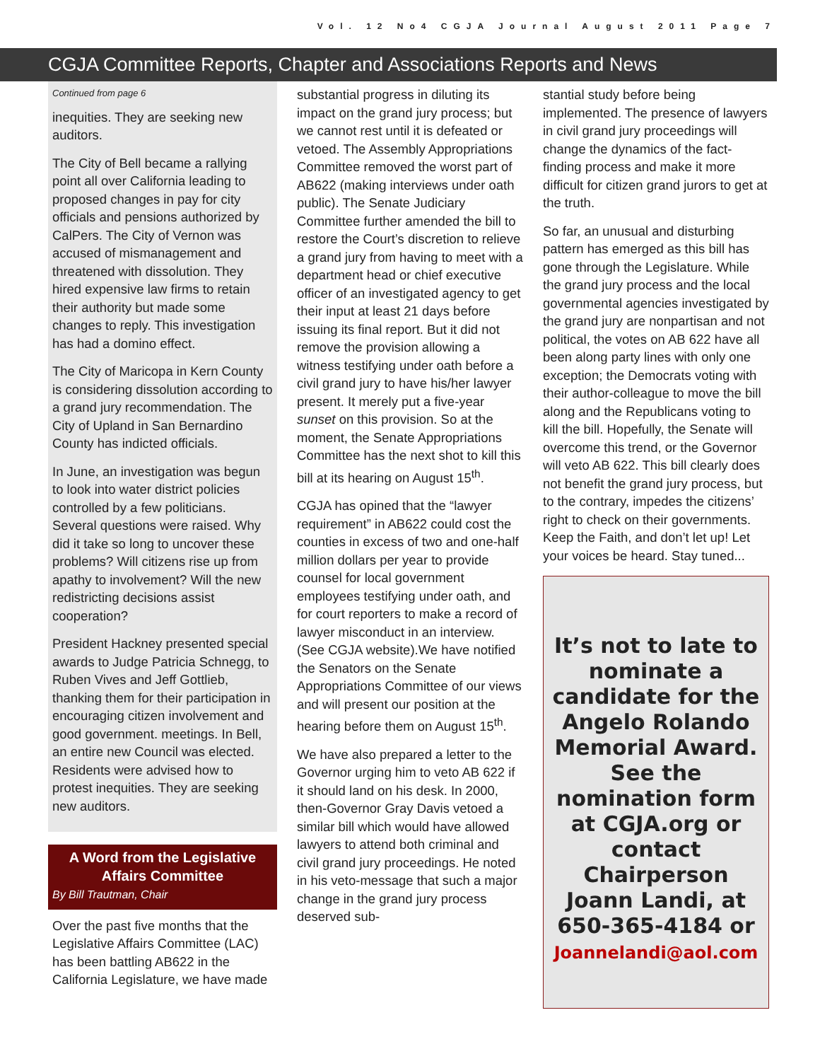Vol. 12 No4 CGJA Journal August 2011 Page 7
CGJA Committee Reports, Chapter and Associations Reports and News
Continued from page 6
inequities. They are seeking new auditors.
The City of Bell became a rallying point all over California leading to proposed changes in pay for city officials and pensions authorized by CalPers. The City of Vernon was accused of mismanagement and threatened with dissolution. They hired expensive law firms to retain their authority but made some changes to reply. This investigation has had a domino effect.
The City of Maricopa in Kern County is considering dissolution according to a grand jury recommendation. The City of Upland in San Bernardino County has indicted officials.
In June, an investigation was begun to look into water district policies controlled by a few politicians. Several questions were raised. Why did it take so long to uncover these problems? Will citizens rise up from apathy to involvement? Will the new redistricting decisions assist cooperation?
President Hackney presented special awards to Judge Patricia Schnegg, to Ruben Vives and Jeff Gottlieb, thanking them for their participation in encouraging citizen involvement and good government. meetings. In Bell, an entire new Council was elected. Residents were advised how to protest inequities. They are seeking new auditors.
A Word from the Legislative Affairs Committee
By Bill Trautman, Chair
Over the past five months that the Legislative Affairs Committee (LAC) has been battling AB622 in the California Legislature, we have made
substantial progress in diluting its impact on the grand jury process; but we cannot rest until it is defeated or vetoed. The Assembly Appropriations Committee removed the worst part of AB622 (making interviews under oath public). The Senate Judiciary Committee further amended the bill to restore the Court’s discretion to relieve a grand jury from having to meet with a department head or chief executive officer of an investigated agency to get their input at least 21 days before issuing its final report. But it did not remove the provision allowing a witness testifying under oath before a civil grand jury to have his/her lawyer present. It merely put a five-year sunset on this provision. So at the moment, the Senate Appropriations Committee has the next shot to kill this bill at its hearing on August 15<sup>th</sup>.
CGJA has opined that the “lawyer requirement” in AB622 could cost the counties in excess of two and one-half million dollars per year to provide counsel for local government employees testifying under oath, and for court reporters to make a record of lawyer misconduct in an interview. (See CGJA website).We have notified the Senators on the Senate Appropriations Committee of our views and will present our position at the hearing before them on August 15<sup>th</sup>.
We have also prepared a letter to the Governor urging him to veto AB 622 if it should land on his desk. In 2000, then-Governor Gray Davis vetoed a similar bill which would have allowed lawyers to attend both criminal and civil grand jury proceedings. He noted in his veto-message that such a major change in the grand jury process deserved sub-
stantial study before being implemented. The presence of lawyers in civil grand jury proceedings will change the dynamics of the fact-finding process and make it more difficult for citizen grand jurors to get at the truth.
So far, an unusual and disturbing pattern has emerged as this bill has gone through the Legislature. While the grand jury process and the local governmental agencies investigated by the grand jury are nonpartisan and not political, the votes on AB 622 have all been along party lines with only one exception; the Democrats voting with their author-colleague to move the bill along and the Republicans voting to kill the bill. Hopefully, the Senate will overcome this trend, or the Governor will veto AB 622. This bill clearly does not benefit the grand jury process, but to the contrary, impedes the citizens’ right to check on their governments. Keep the Faith, and don’t let up! Let your voices be heard. Stay tuned...
It’s not to late to nominate a candidate for the Angelo Rolando Memorial Award. See the nomination form at CGJA.org or contact Chairperson Joann Landi, at 650-365-4184 or Joannelandi@aol.com